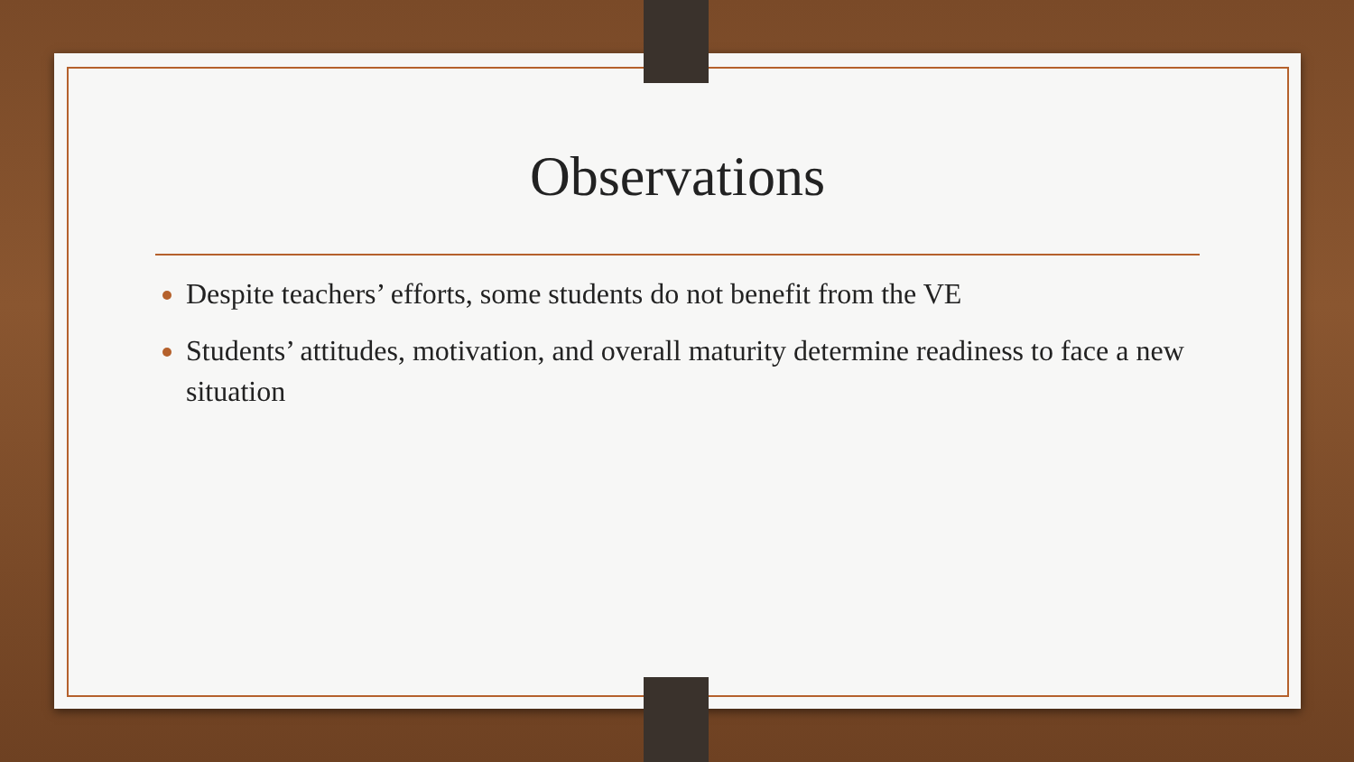Observations
Despite teachers’ efforts, some students do not benefit from the VE
Students’ attitudes, motivation, and overall maturity determine readiness to face a new situation